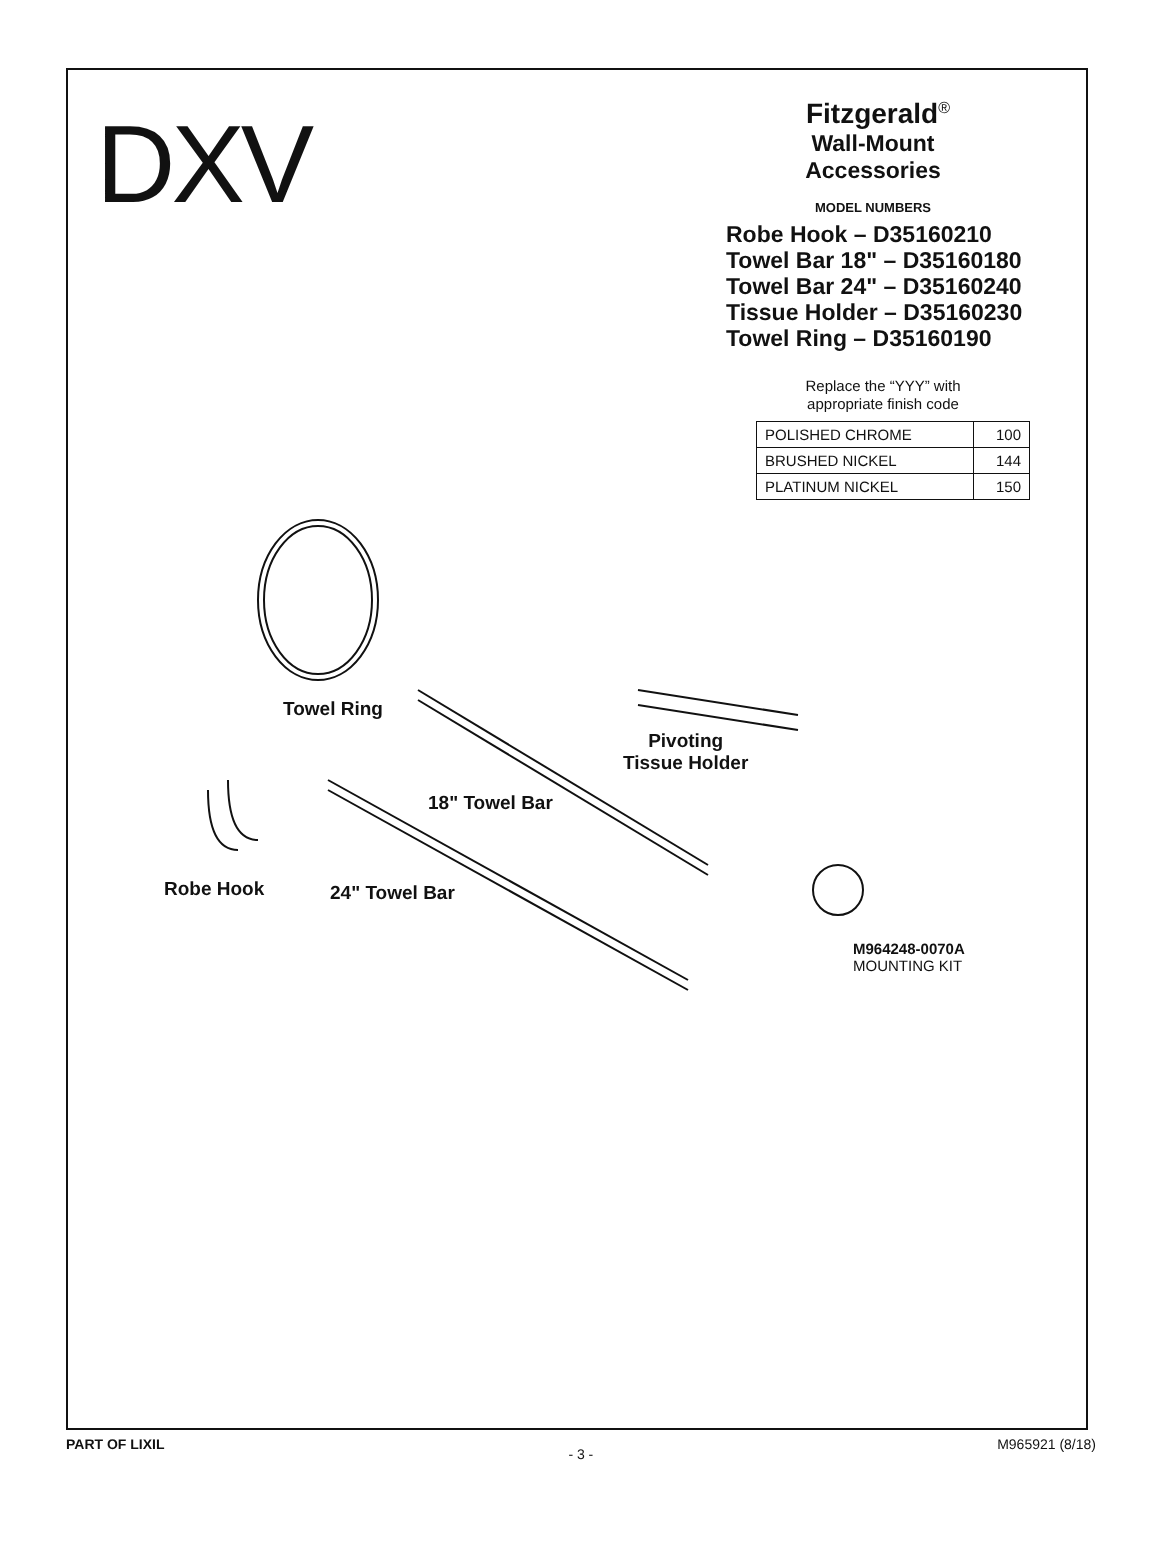DXV
Fitzgerald<sup>®</sup>
Wall-Mount
Accessories
MODEL NUMBERS
Robe Hook – D35160210
Towel Bar 18" – D35160180
Towel Bar 24" – D35160240
Tissue Holder – D35160230
Towel Ring – D35160190
Replace the “YYY” with
appropriate finish code
| POLISHED CHROME | 100 |
| BRUSHED NICKEL | 144 |
| PLATINUM NICKEL | 150 |
Towel Ring
Pivoting
Tissue Holder
18" Towel Bar
Robe Hook 24" Towel Bar
M964248-0070A
MOUNTING KIT
PART OF LIXIL - 3 - M965921 (8/18)